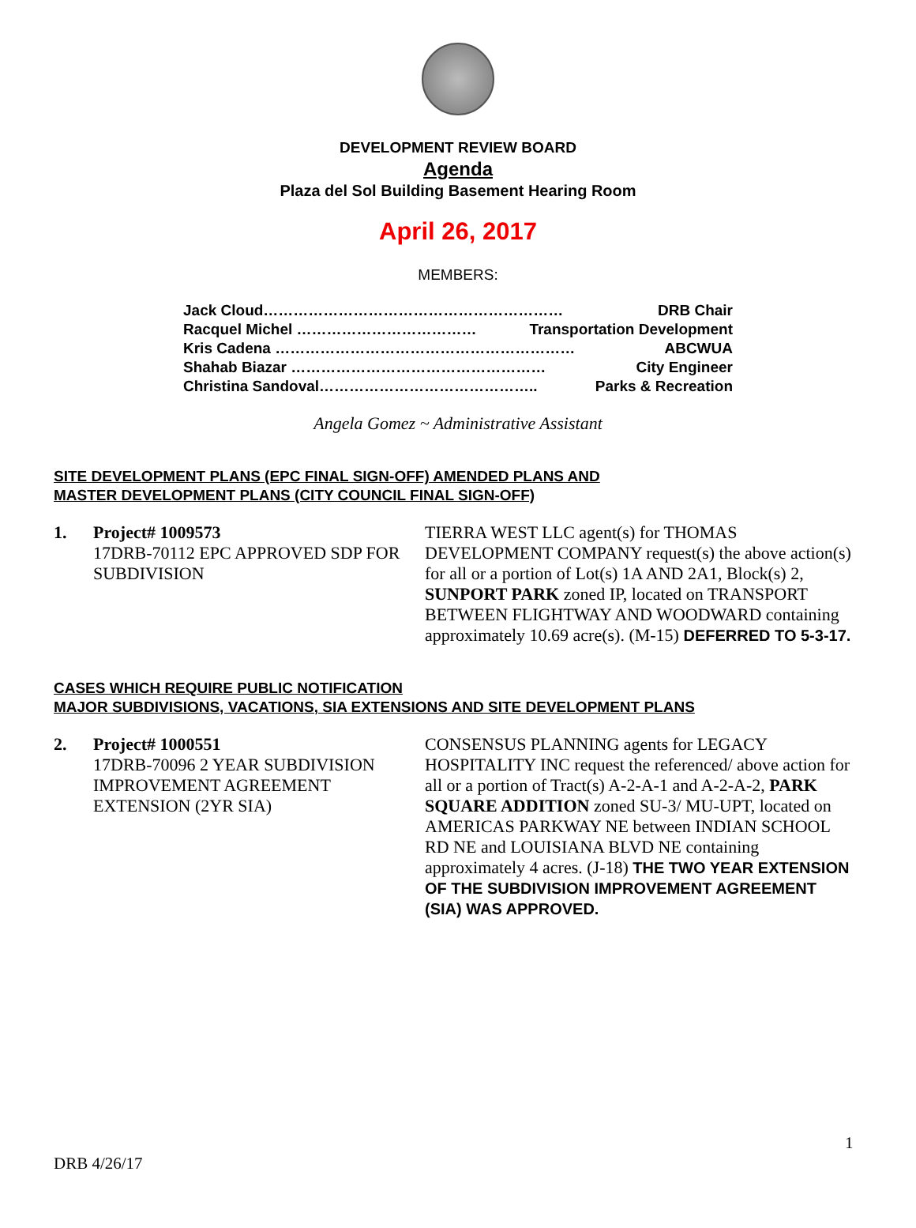DEVELOPMENT REVIEW BOARD
Agenda
Plaza del Sol Building Basement Hearing Room
April 26, 2017
MEMBERS:
Jack Cloud…………………………………………………… DRB Chair
Racquel Michel ……………………………… Transportation Development
Kris Cadena …………………………………………………… ABCWUA
Shahab Biazar …………………………………………… City Engineer
Christina Sandoval…………………………………….. Parks & Recreation
Angela Gomez ~ Administrative Assistant
SITE DEVELOPMENT PLANS (EPC FINAL SIGN-OFF) AMENDED PLANS AND
MASTER DEVELOPMENT PLANS (CITY COUNCIL FINAL SIGN-OFF)
1. Project# 1009573
17DRB-70112 EPC APPROVED SDP FOR SUBDIVISION
TIERRA WEST LLC agent(s) for THOMAS DEVELOPMENT COMPANY request(s) the above action(s) for all or a portion of Lot(s) 1A AND 2A1, Block(s) 2, SUNPORT PARK zoned IP, located on TRANSPORT BETWEEN FLIGHTWAY AND WOODWARD containing approximately 10.69 acre(s). (M-15) DEFERRED TO 5-3-17.
CASES WHICH REQUIRE PUBLIC NOTIFICATION
MAJOR SUBDIVISIONS, VACATIONS, SIA EXTENSIONS AND SITE DEVELOPMENT PLANS
2. Project# 1000551
17DRB-70096 2 YEAR SUBDIVISION IMPROVEMENT AGREEMENT EXTENSION (2YR SIA)
CONSENSUS PLANNING agents for LEGACY HOSPITALITY INC request the referenced/ above action for all or a portion of Tract(s) A-2-A-1 and A-2-A-2, PARK SQUARE ADDITION zoned SU-3/ MU-UPT, located on AMERICAS PARKWAY NE between INDIAN SCHOOL RD NE and LOUISIANA BLVD NE containing approximately 4 acres. (J-18) THE TWO YEAR EXTENSION OF THE SUBDIVISION IMPROVEMENT AGREEMENT (SIA) WAS APPROVED.
1
DRB 4/26/17